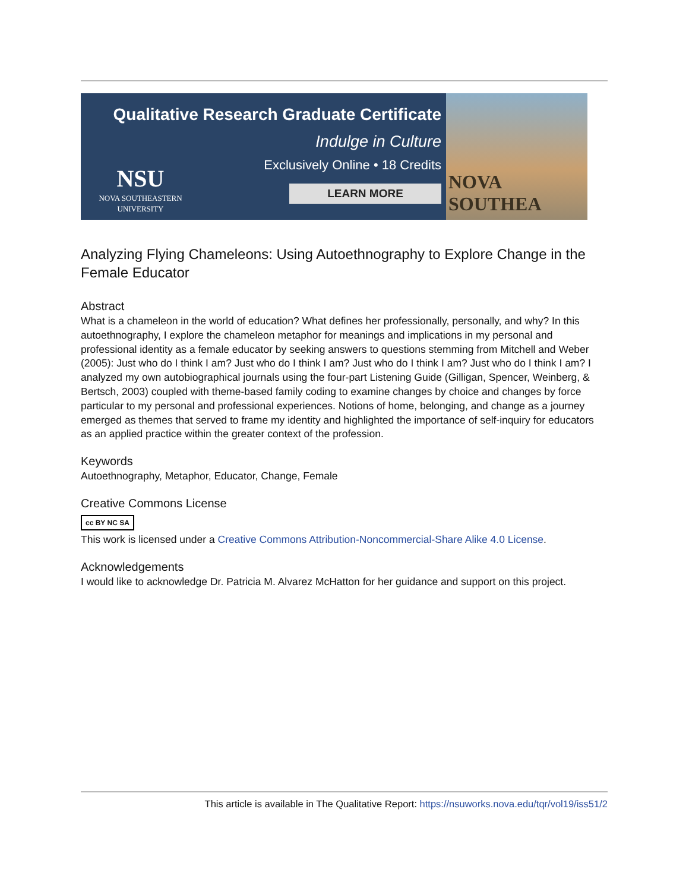Qualitative Research Graduate Certificate
Indulge in Culture
Exclusively Online • 18 Credits
LEARN MORE
NSU
NOVA SOUTHEASTERN UNIVERSITY
NOVA SOUTHEA
Analyzing Flying Chameleons: Using Autoethnography to Explore Change in the Female Educator
Abstract
What is a chameleon in the world of education? What defines her professionally, personally, and why? In this autoethnography, I explore the chameleon metaphor for meanings and implications in my personal and professional identity as a female educator by seeking answers to questions stemming from Mitchell and Weber (2005): Just who do I think I am? Just who do I think I am? Just who do I think I am? Just who do I think I am? I analyzed my own autobiographical journals using the four-part Listening Guide (Gilligan, Spencer, Weinberg, & Bertsch, 2003) coupled with theme-based family coding to examine changes by choice and changes by force particular to my personal and professional experiences. Notions of home, belonging, and change as a journey emerged as themes that served to frame my identity and highlighted the importance of self-inquiry for educators as an applied practice within the greater context of the profession.
Keywords
Autoethnography, Metaphor, Educator, Change, Female
Creative Commons License
cc BY NC SA
This work is licensed under a Creative Commons Attribution-Noncommercial-Share Alike 4.0 License.
Acknowledgements
I would like to acknowledge Dr. Patricia M. Alvarez McHatton for her guidance and support on this project.
This article is available in The Qualitative Report: https://nsuworks.nova.edu/tqr/vol19/iss51/2